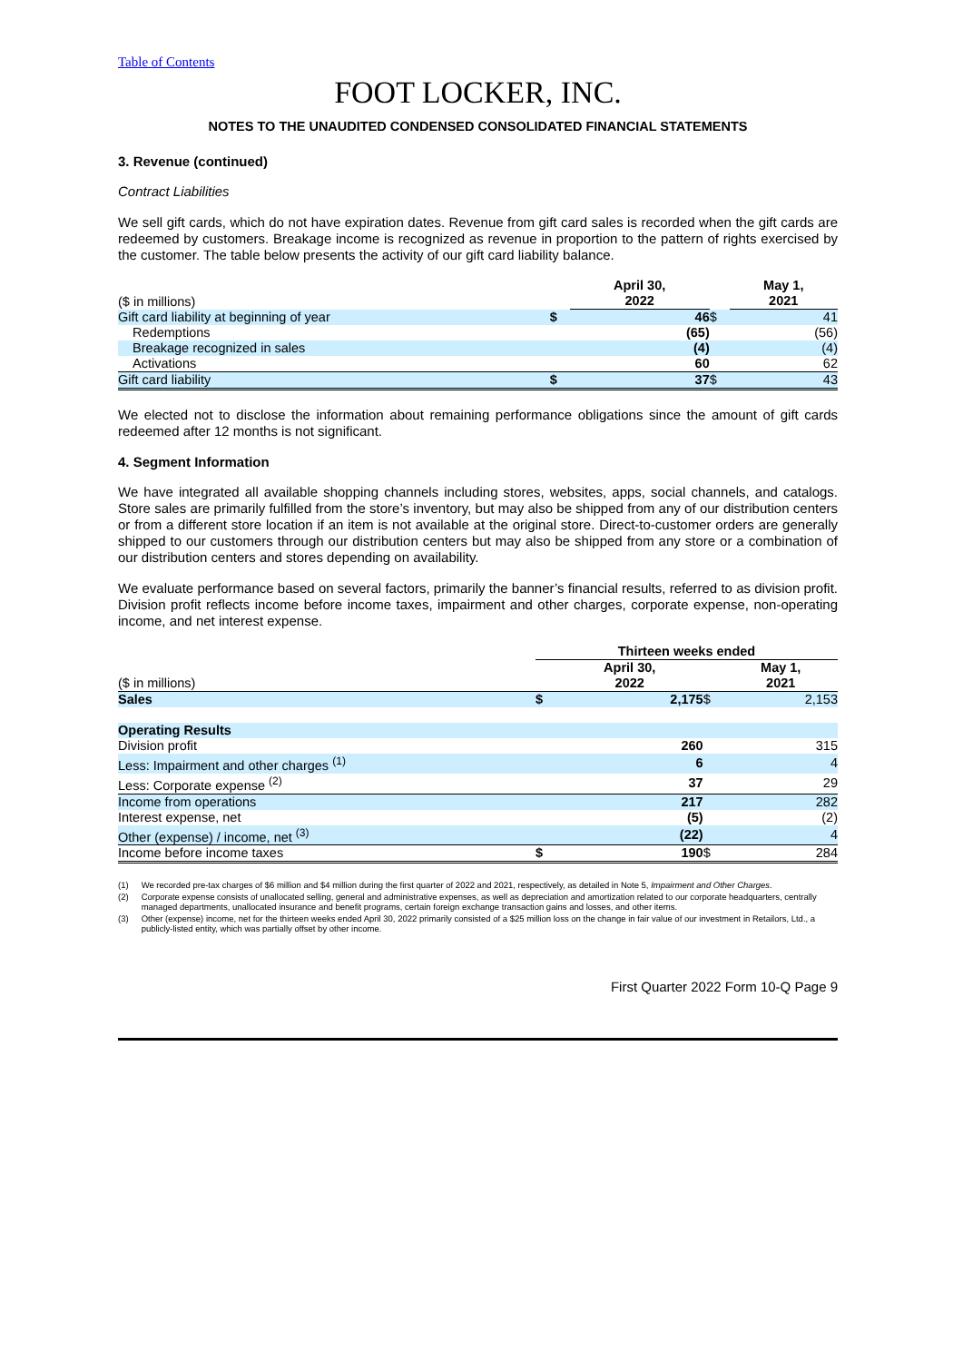Table of Contents
FOOT LOCKER, INC.
NOTES TO THE UNAUDITED CONDENSED CONSOLIDATED FINANCIAL STATEMENTS
3. Revenue (continued)
Contract Liabilities
We sell gift cards, which do not have expiration dates. Revenue from gift card sales is recorded when the gift cards are redeemed by customers. Breakage income is recognized as revenue in proportion to the pattern of rights exercised by the customer. The table below presents the activity of our gift card liability balance.
| ($ in millions) | | April 30, 2022 | | May 1, 2021 |
| --- | --- | --- | --- | --- |
| Gift card liability at beginning of year | $ | 46 | $ | 41 |
| Redemptions | | (65) | | (56) |
| Breakage recognized in sales | | (4) | | (4) |
| Activations | | 60 | | 62 |
| Gift card liability | $ | 37 | $ | 43 |
We elected not to disclose the information about remaining performance obligations since the amount of gift cards redeemed after 12 months is not significant.
4. Segment Information
We have integrated all available shopping channels including stores, websites, apps, social channels, and catalogs. Store sales are primarily fulfilled from the store’s inventory, but may also be shipped from any of our distribution centers or from a different store location if an item is not available at the original store. Direct-to-customer orders are generally shipped to our customers through our distribution centers but may also be shipped from any store or a combination of our distribution centers and stores depending on availability.
We evaluate performance based on several factors, primarily the banner’s financial results, referred to as division profit. Division profit reflects income before income taxes, impairment and other charges, corporate expense, non-operating income, and net interest expense.
| | Thirteen weeks ended | | | |
| --- | --- | --- | --- | --- |
| ($ in millions) | | April 30, 2022 | | May 1, 2021 |
| Sales | $ | 2,175 | $ | 2,153 |
| Operating Results | | | | |
| Division profit | | 260 | | 315 |
| Less: Impairment and other charges <sup>(1)</sup> | | 6 | | 4 |
| Less: Corporate expense <sup>(2)</sup> | | 37 | | 29 |
| Income from operations | | 217 | | 282 |
| Interest expense, net | | (5) | | (2) |
| Other (expense) / income, net <sup>(3)</sup> | | (22) | | 4 |
| Income before income taxes | $ | 190 | $ | 284 |
(1) We recorded pre-tax charges of $6 million and $4 million during the first quarter of 2022 and 2021, respectively, as detailed in Note 5, Impairment and Other Charges.
(2) Corporate expense consists of unallocated selling, general and administrative expenses, as well as depreciation and amortization related to our corporate headquarters, centrally managed departments, unallocated insurance and benefit programs, certain foreign exchange transaction gains and losses, and other items.
(3) Other (expense) income, net for the thirteen weeks ended April 30, 2022 primarily consisted of a $25 million loss on the change in fair value of our investment in Retailors, Ltd., a publicly-listed entity, which was partially offset by other income.
First Quarter 2022 Form 10-Q Page 9